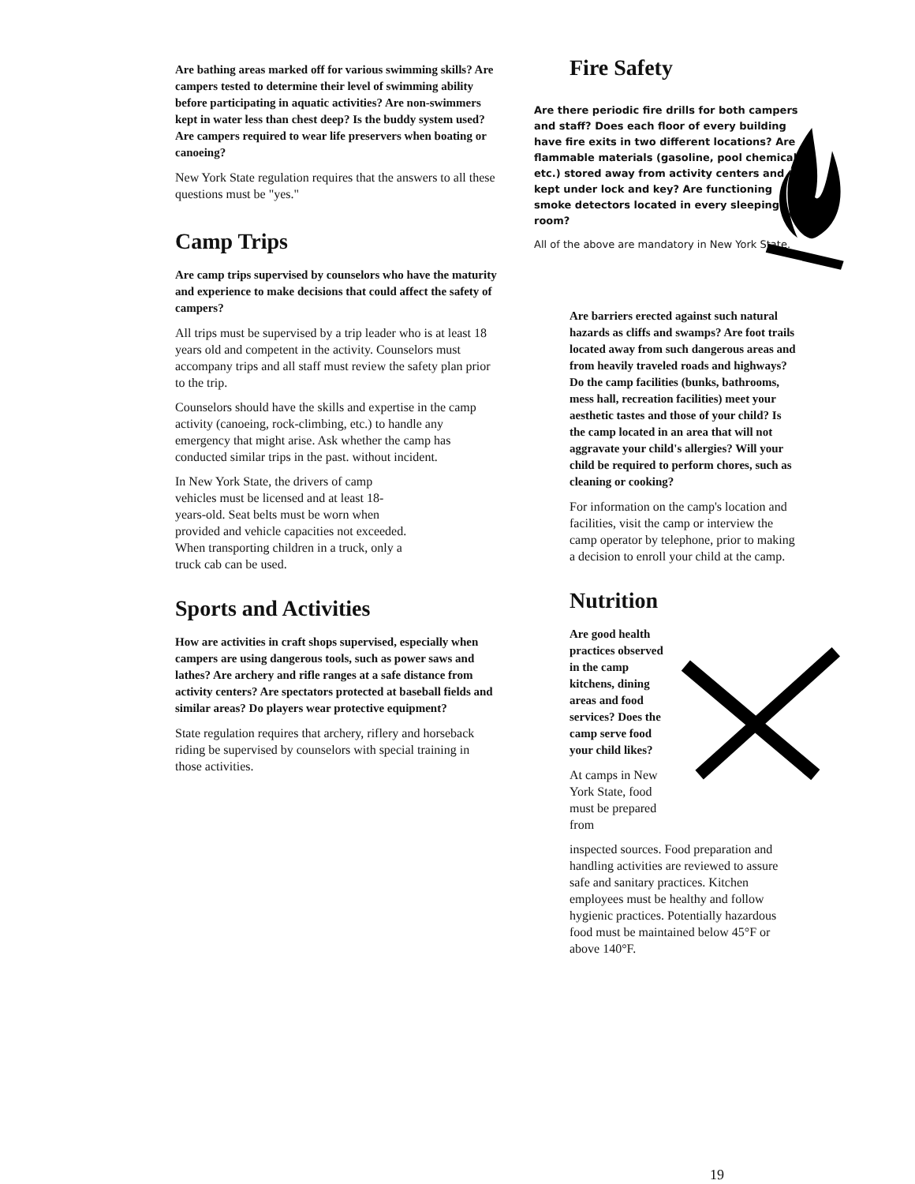Are bathing areas marked off for various swimming skills? Are campers tested to determine their level of swimming ability before participating in aquatic activities? Are non-swimmers kept in water less than chest deep? Is the buddy system used? Are campers required to wear life preservers when boating or canoeing?
New York State regulation requires that the answers to all these questions must be "yes."
Camp Trips
Are camp trips supervised by counselors who have the maturity and experience to make decisions that could affect the safety of campers?
All trips must be supervised by a trip leader who is at least 18 years old and competent in the activity. Counselors must accompany trips and all staff must review the safety plan prior to the trip.
Counselors should have the skills and expertise in the camp activity (canoeing, rock-climbing, etc.) to handle any emergency that might arise. Ask whether the camp has conducted similar trips in the past. without incident.
In New York State, the drivers of camp vehicles must be licensed and at least 18-years-old. Seat belts must be worn when provided and vehicle capacities not exceeded. When transporting children in a truck, only a truck cab can be used.
Sports and Activities
How are activities in craft shops supervised, especially when campers are using dangerous tools, such as power saws and lathes? Are archery and rifle ranges at a safe distance from activity centers? Are spectators protected at baseball fields and similar areas? Do players wear protective equipment?
State regulation requires that archery, riflery and horseback riding be supervised by counselors with special training in those activities.
Fire Safety
Are there periodic fire drills for both campers and staff? Does each floor of every building have fire exits in two different locations? Are flammable materials (gasoline, pool chemicals, etc.) stored away from activity centers and kept under lock and key? Are functioning smoke detectors located in every sleeping room?
All of the above are mandatory in New York State.
Are barriers erected against such natural hazards as cliffs and swamps? Are foot trails located away from such dangerous areas and from heavily traveled roads and highways? Do the camp facilities (bunks, bathrooms, mess hall, recreation facilities) meet your aesthetic tastes and those of your child? Is the camp located in an area that will not aggravate your child's allergies? Will your child be required to perform chores, such as cleaning or cooking?
For information on the camp's location and facilities, visit the camp or interview the camp operator by telephone, prior to making a decision to enroll your child at the camp.
Nutrition
Are good health practices observed in the camp kitchens, dining areas and food services? Does the camp serve food your child likes?
At camps in New York State, food must be prepared from
inspected sources. Food preparation and handling activities are reviewed to assure safe and sanitary practices. Kitchen employees must be healthy and follow hygienic practices. Potentially hazardous food must be maintained below 45°F or above 140°F.
19